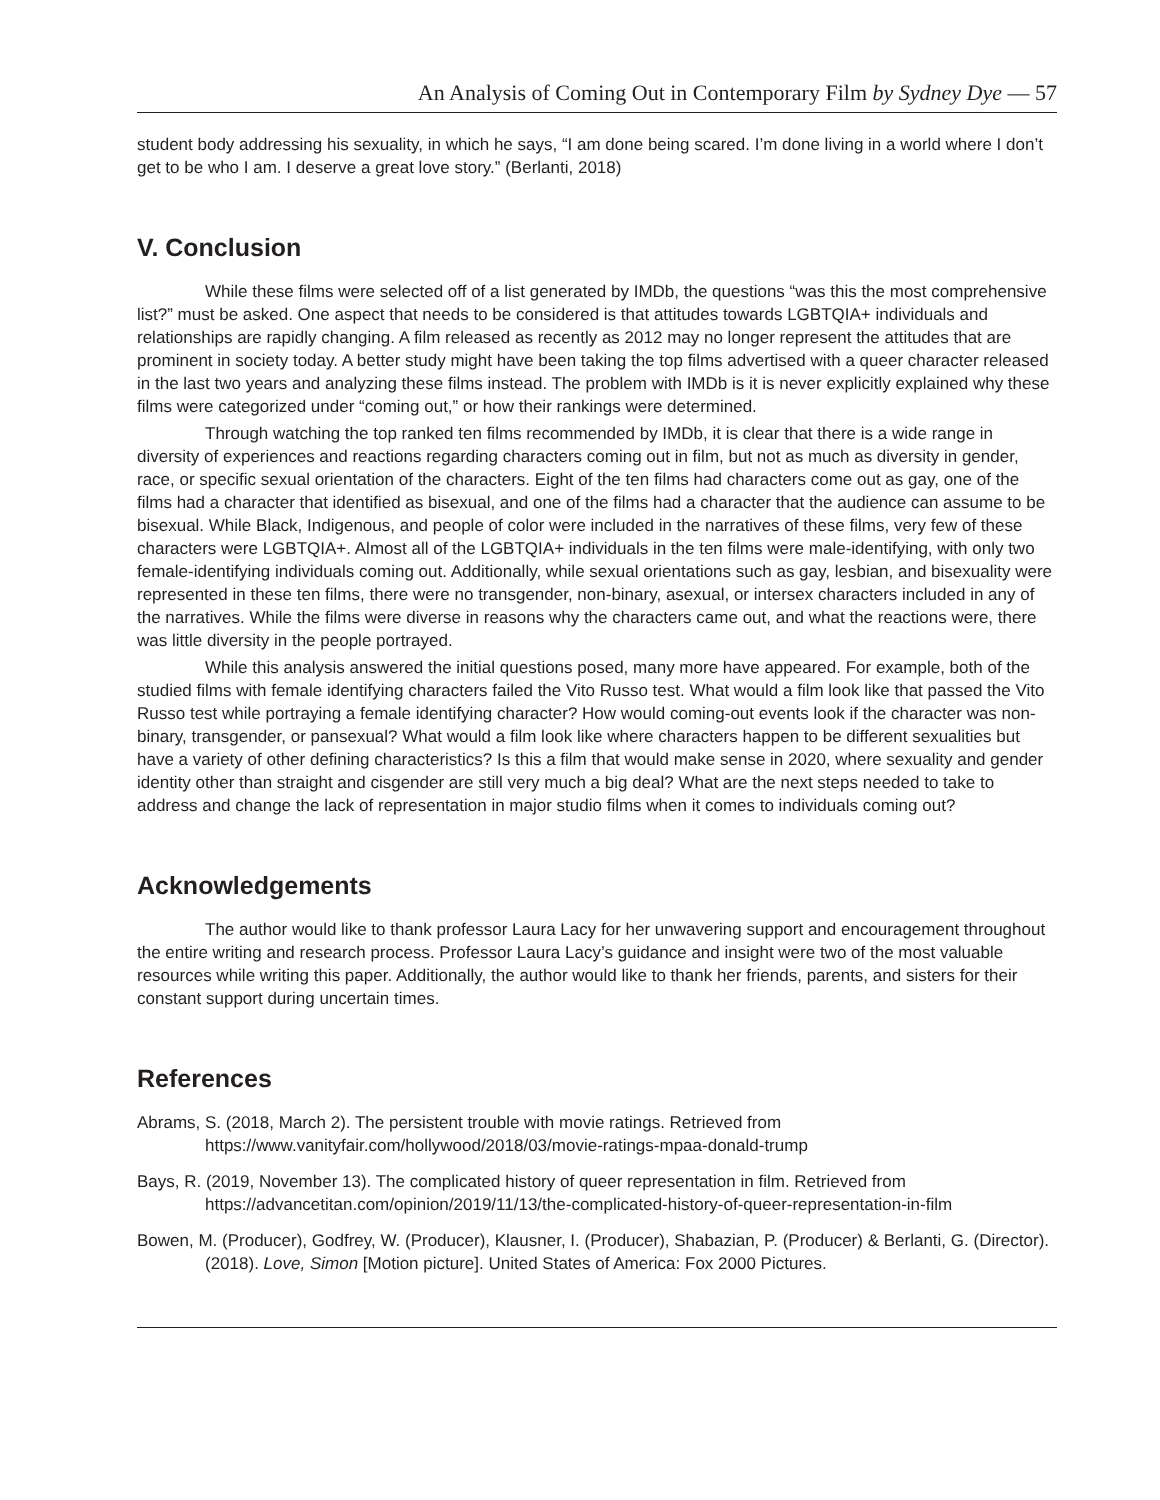An Analysis of Coming Out in Contemporary Film by Sydney Dye — 57
student body addressing his sexuality, in which he says, “I am done being scared. I’m done living in a world where I don’t get to be who I am. I deserve a great love story.” (Berlanti, 2018)
V. Conclusion
While these films were selected off of a list generated by IMDb, the questions “was this the most comprehensive list?” must be asked. One aspect that needs to be considered is that attitudes towards LGBTQIA+ individuals and relationships are rapidly changing. A film released as recently as 2012 may no longer represent the attitudes that are prominent in society today. A better study might have been taking the top films advertised with a queer character released in the last two years and analyzing these films instead. The problem with IMDb is it is never explicitly explained why these films were categorized under “coming out,” or how their rankings were determined.
Through watching the top ranked ten films recommended by IMDb, it is clear that there is a wide range in diversity of experiences and reactions regarding characters coming out in film, but not as much as diversity in gender, race, or specific sexual orientation of the characters. Eight of the ten films had characters come out as gay, one of the films had a character that identified as bisexual, and one of the films had a character that the audience can assume to be bisexual. While Black, Indigenous, and people of color were included in the narratives of these films, very few of these characters were LGBTQIA+. Almost all of the LGBTQIA+ individuals in the ten films were male-identifying, with only two female-identifying individuals coming out. Additionally, while sexual orientations such as gay, lesbian, and bisexuality were represented in these ten films, there were no transgender, non-binary, asexual, or intersex characters included in any of the narratives. While the films were diverse in reasons why the characters came out, and what the reactions were, there was little diversity in the people portrayed.
While this analysis answered the initial questions posed, many more have appeared. For example, both of the studied films with female identifying characters failed the Vito Russo test. What would a film look like that passed the Vito Russo test while portraying a female identifying character? How would coming-out events look if the character was non-binary, transgender, or pansexual? What would a film look like where characters happen to be different sexualities but have a variety of other defining characteristics? Is this a film that would make sense in 2020, where sexuality and gender identity other than straight and cisgender are still very much a big deal? What are the next steps needed to take to address and change the lack of representation in major studio films when it comes to individuals coming out?
Acknowledgements
The author would like to thank professor Laura Lacy for her unwavering support and encouragement throughout the entire writing and research process. Professor Laura Lacy’s guidance and insight were two of the most valuable resources while writing this paper. Additionally, the author would like to thank her friends, parents, and sisters for their constant support during uncertain times.
References
Abrams, S. (2018, March 2). The persistent trouble with movie ratings. Retrieved from https://www.vanityfair.com/hollywood/2018/03/movie-ratings-mpaa-donald-trump
Bays, R. (2019, November 13). The complicated history of queer representation in film. Retrieved from https://advancetitan.com/opinion/2019/11/13/the-complicated-history-of-queer-representation-in-film
Bowen, M. (Producer), Godfrey, W. (Producer), Klausner, I. (Producer), Shabazian, P. (Producer) & Berlanti, G. (Director). (2018). Love, Simon [Motion picture]. United States of America: Fox 2000 Pictures.